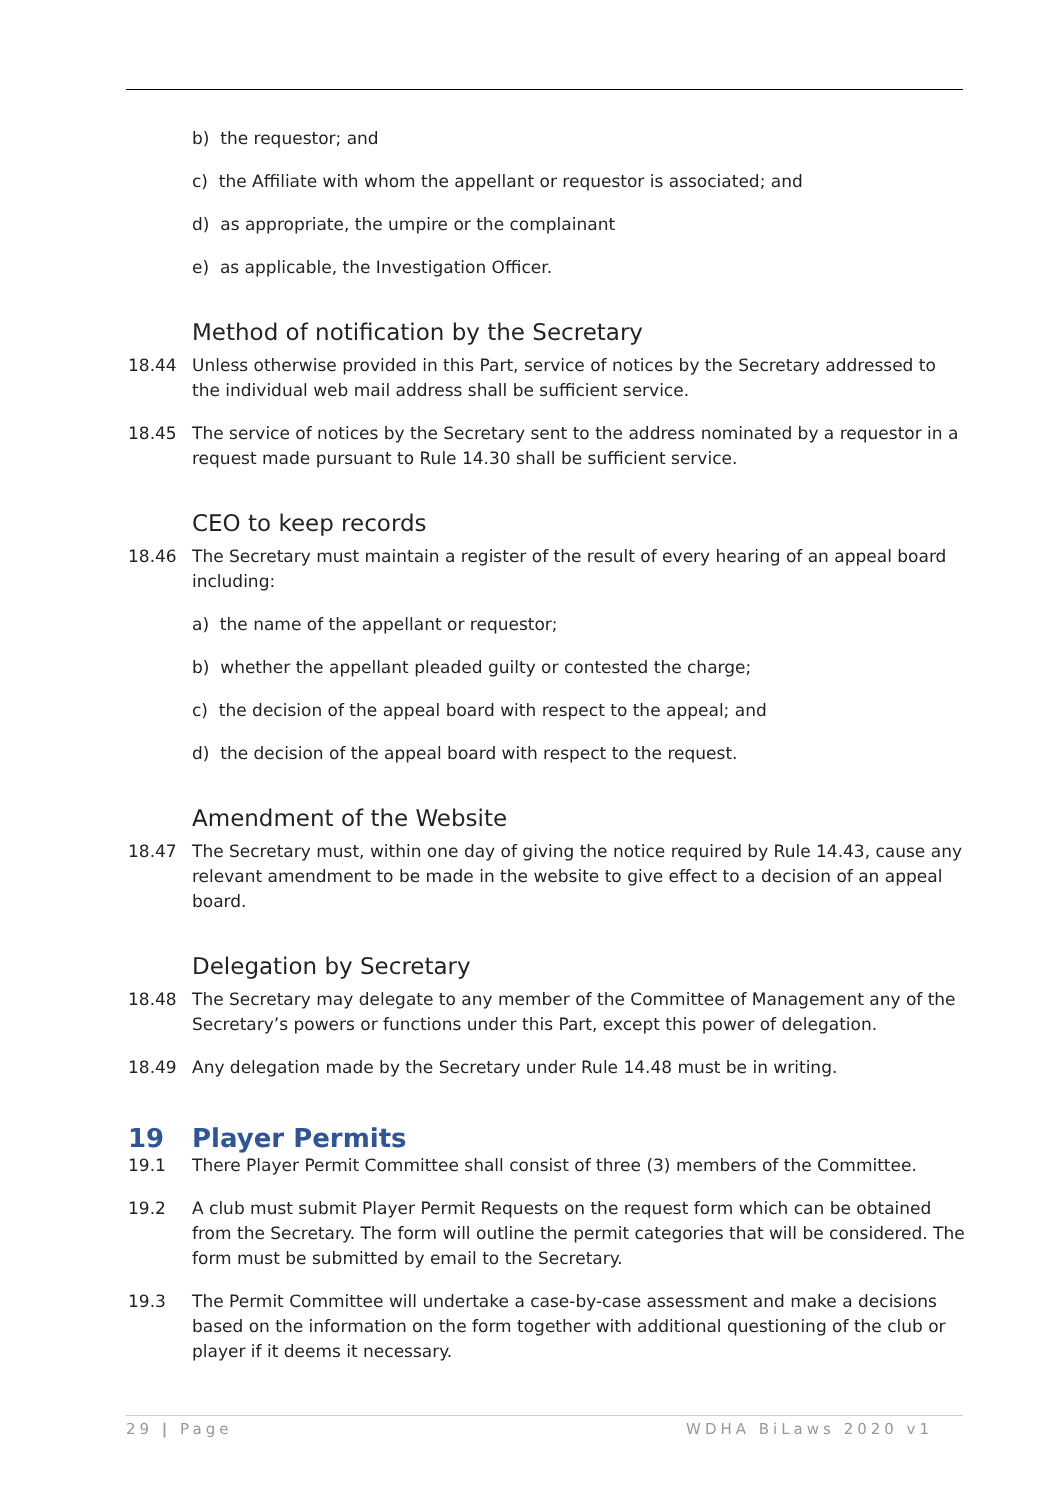b) the requestor; and
c) the Affiliate with whom the appellant or requestor is associated; and
d) as appropriate, the umpire or the complainant
e) as applicable, the Investigation Officer.
Method of notification by the Secretary
18.44 Unless otherwise provided in this Part, service of notices by the Secretary addressed to the individual web mail address shall be sufficient service.
18.45 The service of notices by the Secretary sent to the address nominated by a requestor in a request made pursuant to Rule 14.30 shall be sufficient service.
CEO to keep records
18.46 The Secretary must maintain a register of the result of every hearing of an appeal board including:
a) the name of the appellant or requestor;
b) whether the appellant pleaded guilty or contested the charge;
c) the decision of the appeal board with respect to the appeal; and
d) the decision of the appeal board with respect to the request.
Amendment of the Website
18.47 The Secretary must, within one day of giving the notice required by Rule 14.43, cause any relevant amendment to be made in the website to give effect to a decision of an appeal board.
Delegation by Secretary
18.48 The Secretary may delegate to any member of the Committee of Management any of the Secretary’s powers or functions under this Part, except this power of delegation.
18.49 Any delegation made by the Secretary under Rule 14.48 must be in writing.
19 Player Permits
19.1 There Player Permit Committee shall consist of three (3) members of the Committee.
19.2 A club must submit Player Permit Requests on the request form which can be obtained from the Secretary. The form will outline the permit categories that will be considered. The form must be submitted by email to the Secretary.
19.3 The Permit Committee will undertake a case-by-case assessment and make a decisions based on the information on the form together with additional questioning of the club or player if it deems it necessary.
29 | Page WDHA BiLaws 2020 v1